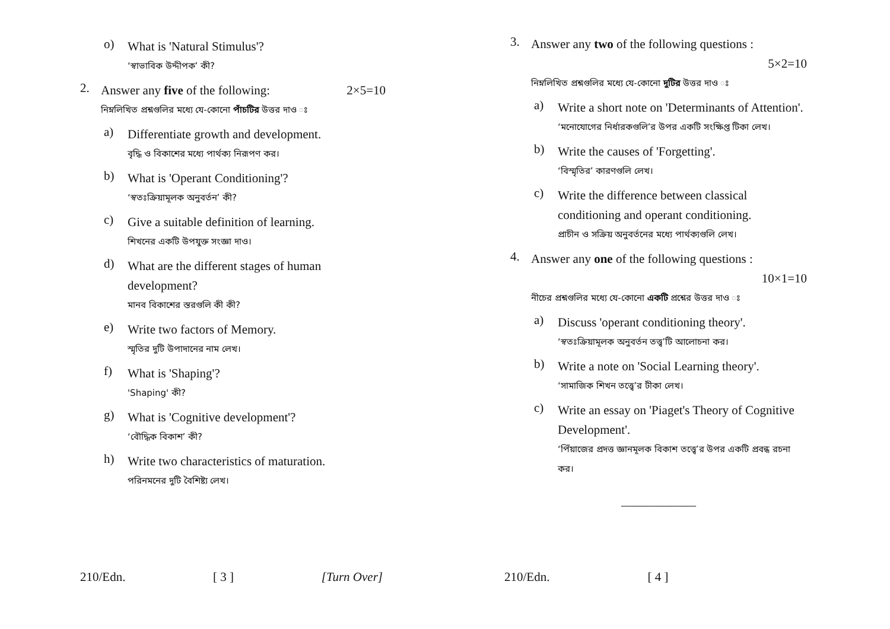o)
What is 'Natural Stimulus'?
‘স্বাভাবিক উদ্দীপক’ কী?
2.
Answer any five of the following: 2×5=10
নিম্নলিখিত প্রশ্নগুলির মধ্যে যে-কোনো পাঁচটির উত্তর দাও ঃ
a)
Differentiate growth and development.
বৃদ্ধি ও বিকাশের মধ্যে পার্থক্য নিরূপণ কর।
b)
What is 'Operant Conditioning'?
‘স্বতঃক্রিয়ামূলক অনুবর্তন’ কী?
c)
Give a suitable definition of learning.
শিখনের একটি উপযুক্ত সংজ্ঞা দাও।
d)
What are the different stages of human development?
মানব বিকাশের স্তরগুলি কী কী?
e)
Write two factors of Memory.
স্মৃতির দুটি উপাদানের নাম লেখ।
f)
What is 'Shaping'?
'Shaping' কী?
g)
What is 'Cognitive development'?
‘বৌদ্ধিক বিকাশ’ কী?
h)
Write two characteristics of maturation.
পরিনমনের দুটি বৈশিষ্ট্য লেখ।
210/Edn. [ 3 ] [Turn Over]
3.
Answer any two of the following questions :
5×2=10
নিম্নলিখিত প্রশ্নগুলির মধ্যে যে-কোনো দুটির উত্তর দাও ঃ
a)
Write a short note on 'Determinants of Attention'.
‘মনোযোগের নির্ধারকগুলি’র উপর একটি সংক্ষিপ্ত টিকা লেখ।
b)
Write the causes of 'Forgetting'.
‘বিস্মৃতির’ কারণগুলি লেখ।
c)
Write the difference between classical conditioning and operant conditioning.
প্রাচীন ও সক্রিয় অনুবর্তনের মধ্যে পার্থক্যগুলি লেখ।
4.
Answer any one of the following questions :
10×1=10
নীচের প্রশ্নগুলির মধ্যে যে-কোনো একটি প্রশ্নের উত্তর দাও ঃ
a)
Discuss 'operant conditioning theory'.
‘স্বতঃক্রিয়ামূলক অনুবর্তন তত্ত্ব’টি আলোচনা কর।
b)
Write a note on 'Social Learning theory'.
‘সামাজিক শিখন তত্ত্বে’র টীকা লেখ।
c)
Write an essay on 'Piaget's Theory of Cognitive Development'.
‘পিঁয়াজের প্রদত্ত জ্ঞানমূলক বিকাশ তত্ত্বে’র উপর একটি প্রবন্ধ রচনা কর।
——————
210/Edn. [ 4 ]